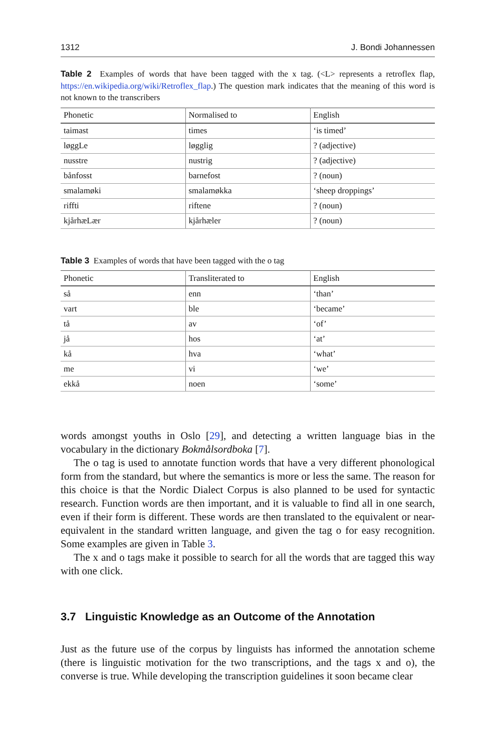1312 J. Bondi Johannessen
Table 2 Examples of words that have been tagged with the x tag. (<L> represents a retroflex flap, https://en.wikipedia.org/wiki/Retroflex_flap.) The question mark indicates that the meaning of this word is not known to the transcribers
| Phonetic | Normalised to | English |
| --- | --- | --- |
| taimast | times | ‘is timed’ |
| løggLe | løgglig | ? (adjective) |
| nusstre | nustrig | ? (adjective) |
| bånfosst | barnefost | ? (noun) |
| smalamøki | smalamøkka | ‘sheep droppings’ |
| riffti | riftene | ? (noun) |
| kjårhæLær | kjårhæler | ? (noun) |
Table 3 Examples of words that have been tagged with the o tag
| Phonetic | Transliterated to | English |
| --- | --- | --- |
| så | enn | ‘than’ |
| vart | ble | ‘became’ |
| tå | av | ‘of’ |
| jå | hos | ‘at’ |
| kå | hva | ‘what’ |
| me | vi | ‘we’ |
| ekkå | noen | ‘some’ |
words amongst youths in Oslo [29], and detecting a written language bias in the vocabulary in the dictionary Bokmålsordboka [7].
The o tag is used to annotate function words that have a very different phonological form from the standard, but where the semantics is more or less the same. The reason for this choice is that the Nordic Dialect Corpus is also planned to be used for syntactic research. Function words are then important, and it is valuable to find all in one search, even if their form is different. These words are then translated to the equivalent or near-equivalent in the standard written language, and given the tag o for easy recognition. Some examples are given in Table 3.
The x and o tags make it possible to search for all the words that are tagged this way with one click.
3.7 Linguistic Knowledge as an Outcome of the Annotation
Just as the future use of the corpus by linguists has informed the annotation scheme (there is linguistic motivation for the two transcriptions, and the tags x and o), the converse is true. While developing the transcription guidelines it soon became clear